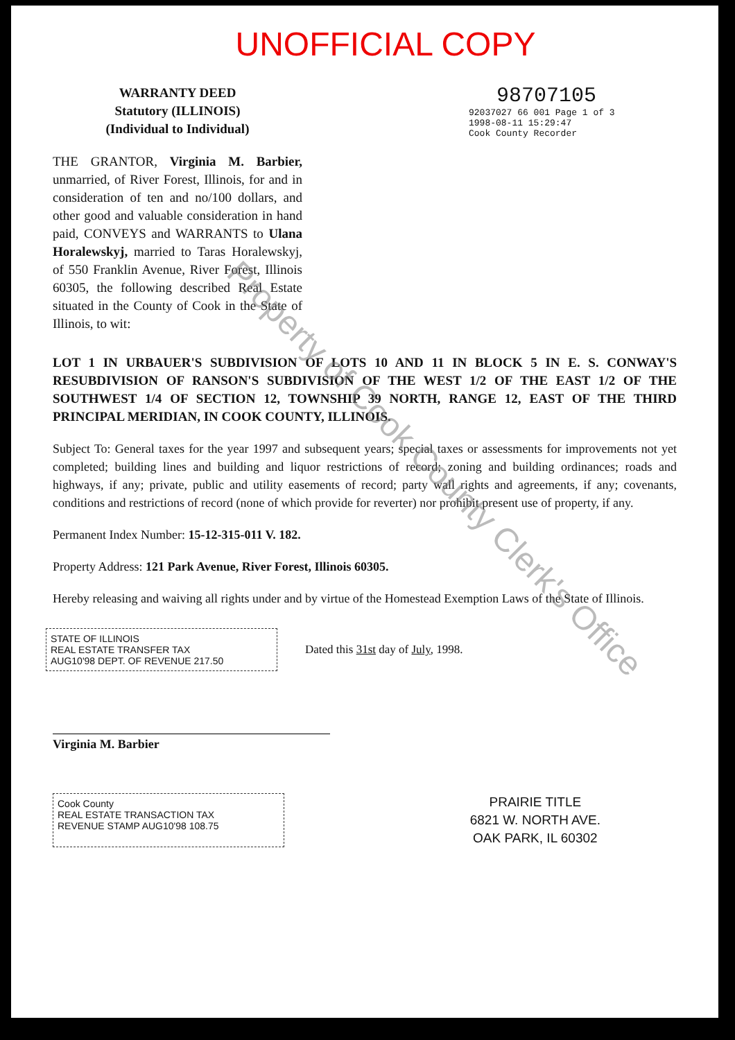UNOFFICIAL COPY
WARRANTY DEED
Statutory (ILLINOIS)
(Individual to Individual)
98707105
92037027 66 001 Page 1 of 3
1998-08-11 15:29:47
Cook County Recorder
THE GRANTOR, Virginia M. Barbier, unmarried, of River Forest, Illinois, for and in consideration of ten and no/100 dollars, and other good and valuable consideration in hand paid, CONVEYS and WARRANTS to Ulana Horalewskyj, married to Taras Horalewskyj, of 550 Franklin Avenue, River Forest, Illinois 60305, the following described Real Estate situated in the County of Cook in the State of Illinois, to wit:
LOT 1 IN URBAUER'S SUBDIVISION OF LOTS 10 AND 11 IN BLOCK 5 IN E. S. CONWAY'S RESUBDIVISION OF RANSON'S SUBDIVISION OF THE WEST 1/2 OF THE EAST 1/2 OF THE SOUTHWEST 1/4 OF SECTION 12, TOWNSHIP 39 NORTH, RANGE 12, EAST OF THE THIRD PRINCIPAL MERIDIAN, IN COOK COUNTY, ILLINOIS.
Subject To: General taxes for the year 1997 and subsequent years; special taxes or assessments for improvements not yet completed; building lines and building and liquor restrictions of record; zoning and building ordinances; roads and highways, if any; private, public and utility easements of record; party wall rights and agreements, if any; covenants, conditions and restrictions of record (none of which provide for reverter) nor prohibit present use of property, if any.
Permanent Index Number: 15-12-315-011 V. 182.
Property Address: 121 Park Avenue, River Forest, Illinois 60305.
Hereby releasing and waiving all rights under and by virtue of the Homestead Exemption Laws of the State of Illinois.
STATE OF ILLINOIS
REAL ESTATE TRANSFER TAX
AUG10'98 DEPT. OF REVENUE 217.50
Dated this 31st day of July, 1998.
Virginia M. Barbier
Cook County
REAL ESTATE TRANSACTION TAX
REVENUE STAMP AUG10'98 108.75
PRAIRIE TITLE
6821 W. NORTH AVE.
OAK PARK, IL 60302
Property of Cook County Clerk's Office